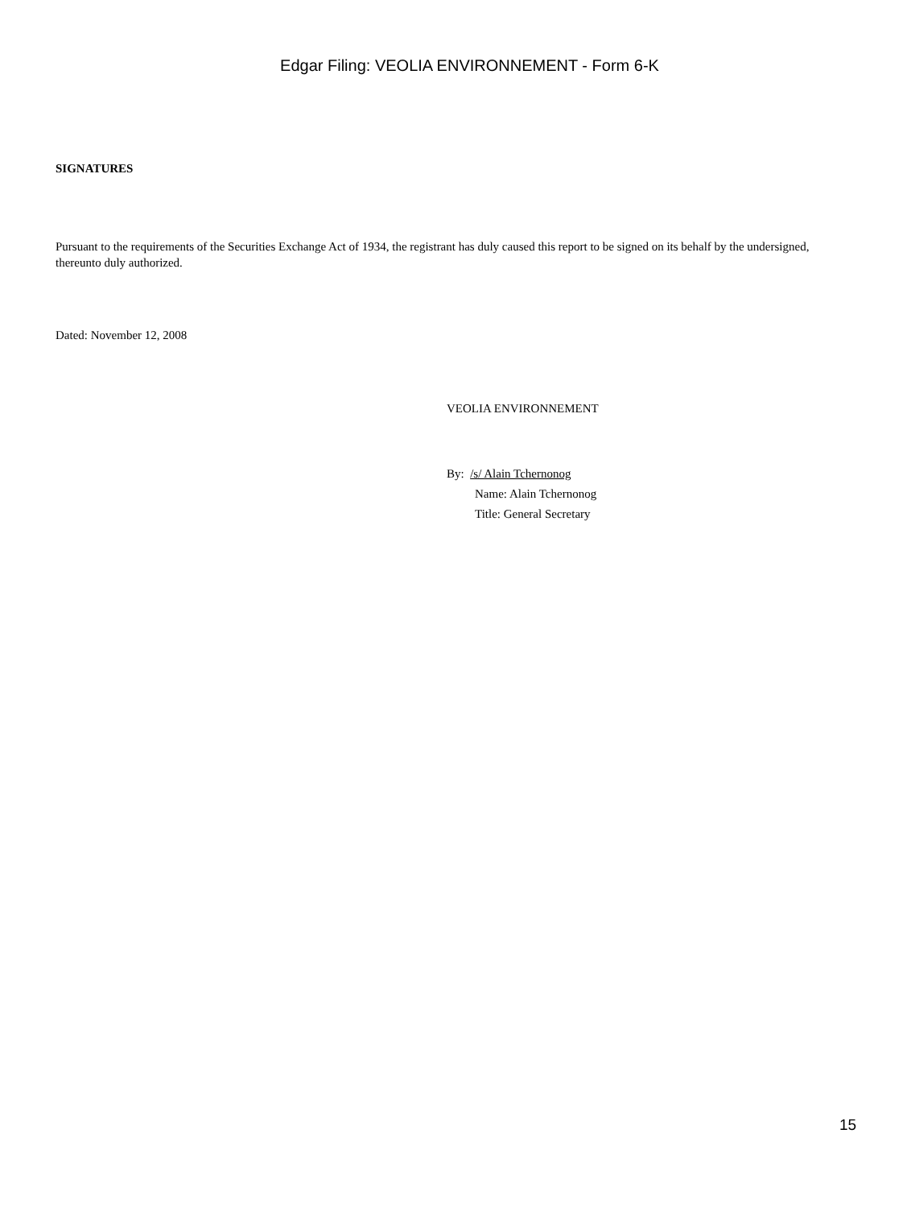Edgar Filing: VEOLIA ENVIRONNEMENT - Form 6-K
SIGNATURES
Pursuant to the requirements of the Securities Exchange Act of 1934, the registrant has duly caused this report to be signed on its behalf by the undersigned, thereunto duly authorized.
Dated: November 12, 2008
VEOLIA ENVIRONNEMENT
By: /s/ Alain Tchernonog
Name: Alain Tchernonog
Title: General Secretary
15